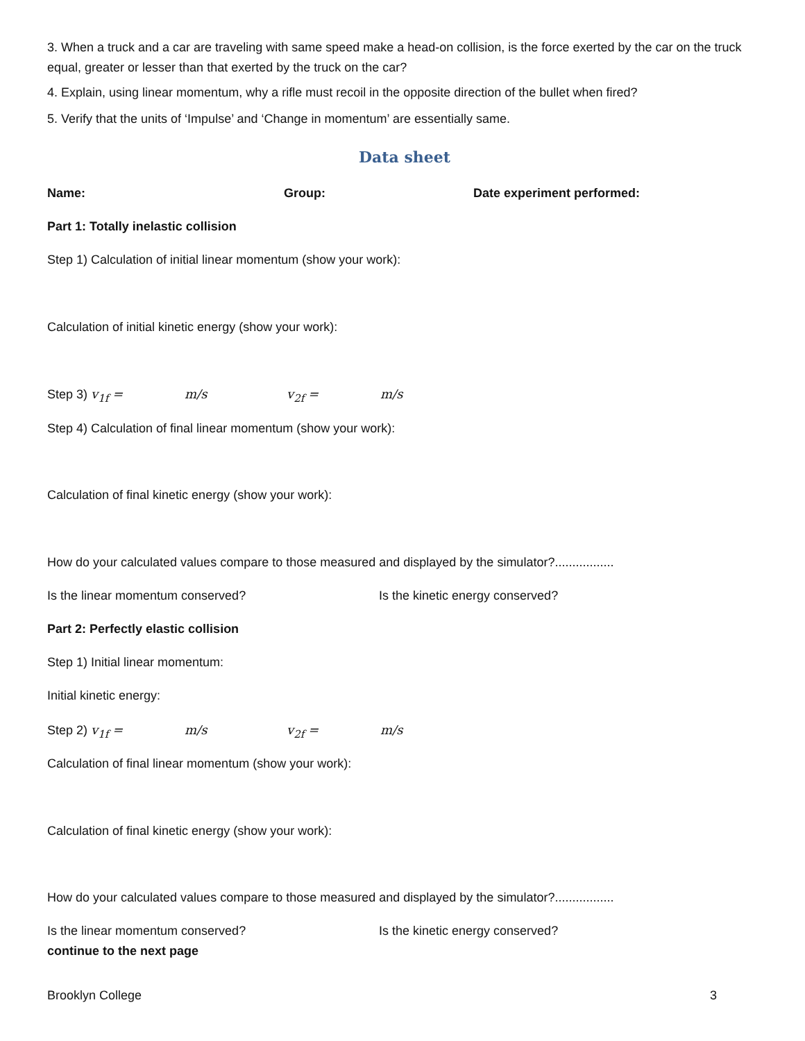3. When a truck and a car are traveling with same speed make a head-on collision, is the force exerted by the car on the truck equal, greater or lesser than that exerted by the truck on the car?
4. Explain, using linear momentum, why a rifle must recoil in the opposite direction of the bullet when fired?
5. Verify that the units of ‘Impulse’ and ‘Change in momentum’ are essentially same.
Data sheet
Name: Group: Date experiment performed:
Part 1: Totally inelastic collision
Step 1) Calculation of initial linear momentum (show your work):
Calculation of initial kinetic energy (show your work):
Step 3) v<sub>1f</sub> = m/s v<sub>2f</sub> = m/s
Step 4) Calculation of final linear momentum (show your work):
Calculation of final kinetic energy (show your work):
How do your calculated values compare to those measured and displayed by the simulator?.................
Is the linear momentum conserved? Is the kinetic energy conserved?
Part 2: Perfectly elastic collision
Step 1) Initial linear momentum:
Initial kinetic energy:
Step 2) v<sub>1f</sub> = m/s v<sub>2f</sub> = m/s
Calculation of final linear momentum (show your work):
Calculation of final kinetic energy (show your work):
How do your calculated values compare to those measured and displayed by the simulator?.................
Is the linear momentum conserved? Is the kinetic energy conserved?
continue to the next page
Brooklyn College 3